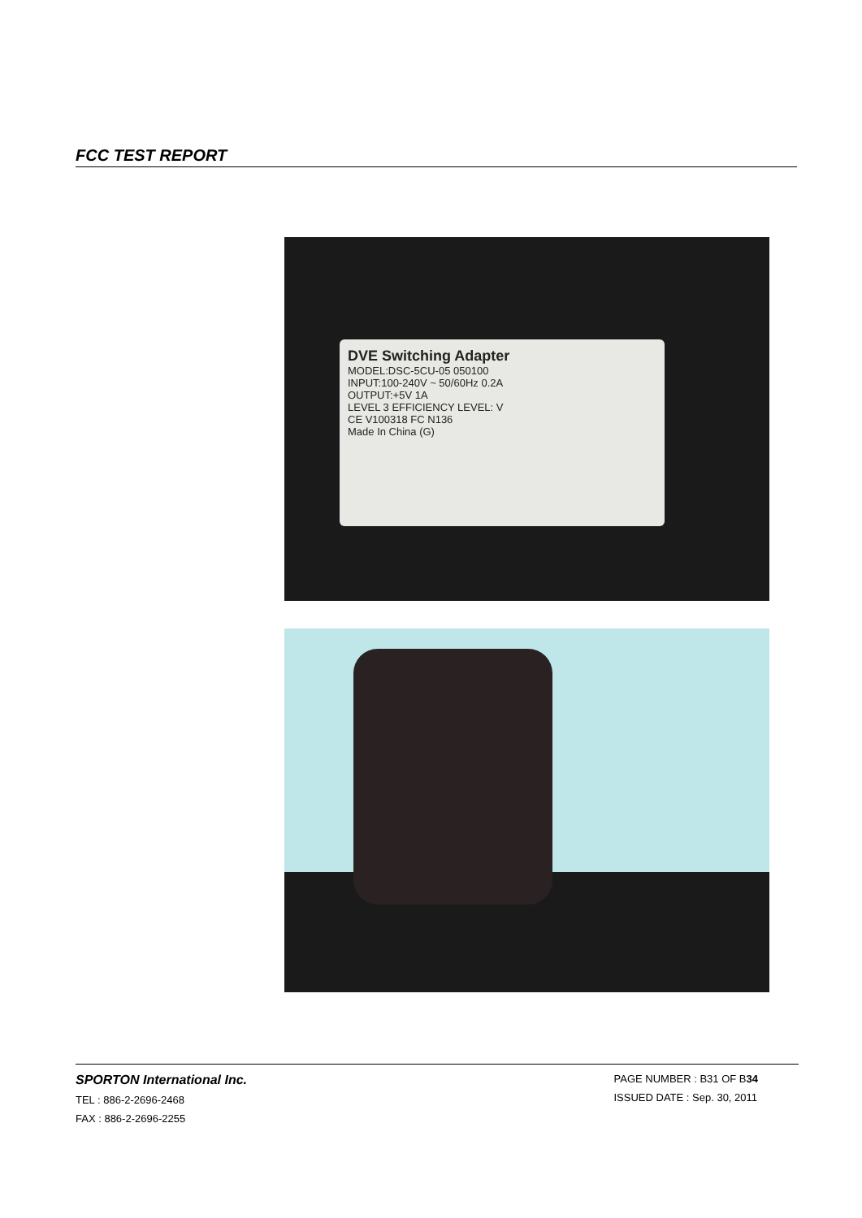FCC TEST REPORT
DVE Switching Adapter
MODEL:DSC-5CU-05 050100
INPUT:100-240V ~ 50/60Hz 0.2A
OUTPUT:+5V 1A
LEVEL 3 EFFICIENCY LEVEL: V
CE V100318 FC N136
Made In China (G)
SPORTON International Inc.
TEL : 886-2-2696-2468
FAX : 886-2-2696-2255
PAGE NUMBER : B31 OF B34
ISSUED DATE : Sep. 30, 2011